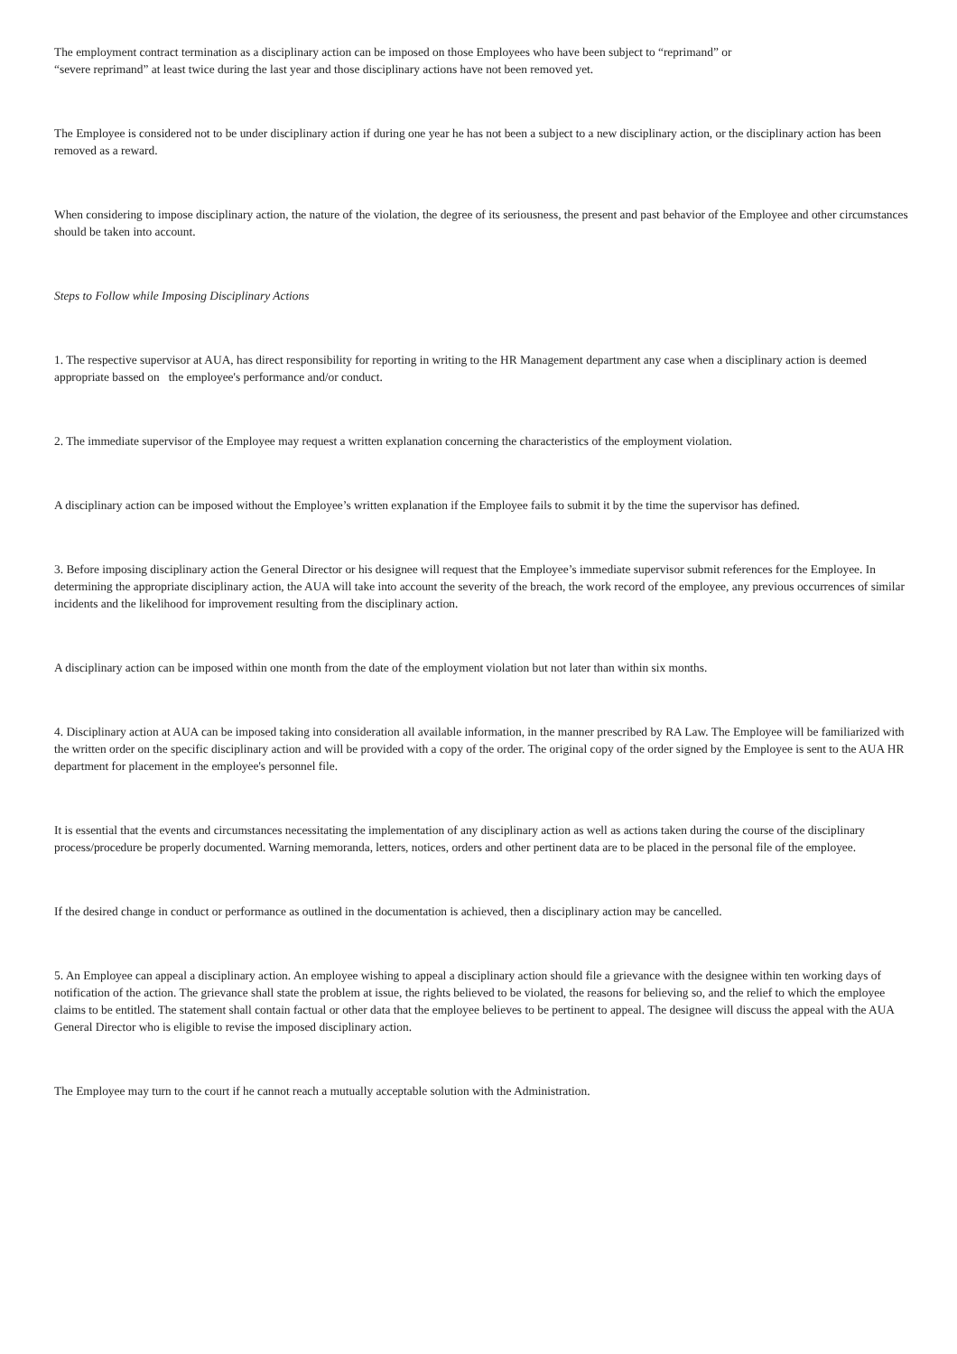The employment contract termination as a disciplinary action can be imposed on those Employees who have been subject to “reprimand” or
“severe reprimand” at least twice during the last year and those disciplinary actions have not been removed yet.
The Employee is considered not to be under disciplinary action if during one year he has not been a subject to a new disciplinary action, or the disciplinary action has been removed as a reward.
When considering to impose disciplinary action, the nature of the violation, the degree of its seriousness, the present and past behavior of the Employee and other circumstances should be taken into account.
Steps to Follow while Imposing Disciplinary Actions
1. The respective supervisor at AUA, has direct responsibility for reporting in writing to the HR Management department any case when a disciplinary action is deemed appropriate bassed on the employee's performance and/or conduct.
2. The immediate supervisor of the Employee may request a written explanation concerning the characteristics of the employment violation.
A disciplinary action can be imposed without the Employee’s written explanation if the Employee fails to submit it by the time the supervisor has defined.
3. Before imposing disciplinary action the General Director or his designee will request that the Employee’s immediate supervisor submit references for the Employee. In determining the appropriate disciplinary action, the AUA will take into account the severity of the breach, the work record of the employee, any previous occurrences of similar incidents and the likelihood for improvement resulting from the disciplinary action.
A disciplinary action can be imposed within one month from the date of the employment violation but not later than within six months.
4. Disciplinary action at AUA can be imposed taking into consideration all available information, in the manner prescribed by RA Law. The Employee will be familiarized with the written order on the specific disciplinary action and will be provided with a copy of the order. The original copy of the order signed by the Employee is sent to the AUA HR department for placement in the employee's personnel file.
It is essential that the events and circumstances necessitating the implementation of any disciplinary action as well as actions taken during the course of the disciplinary process/procedure be properly documented. Warning memoranda, letters, notices, orders and other pertinent data are to be placed in the personal file of the employee.
If the desired change in conduct or performance as outlined in the documentation is achieved, then a disciplinary action may be cancelled.
5. An Employee can appeal a disciplinary action. An employee wishing to appeal a disciplinary action should file a grievance with the designee within ten working days of notification of the action. The grievance shall state the problem at issue, the rights believed to be violated, the reasons for believing so, and the relief to which the employee claims to be entitled. The statement shall contain factual or other data that the employee believes to be pertinent to appeal. The designee will discuss the appeal with the AUA General Director who is eligible to revise the imposed disciplinary action.
The Employee may turn to the court if he cannot reach a mutually acceptable solution with the Administration.